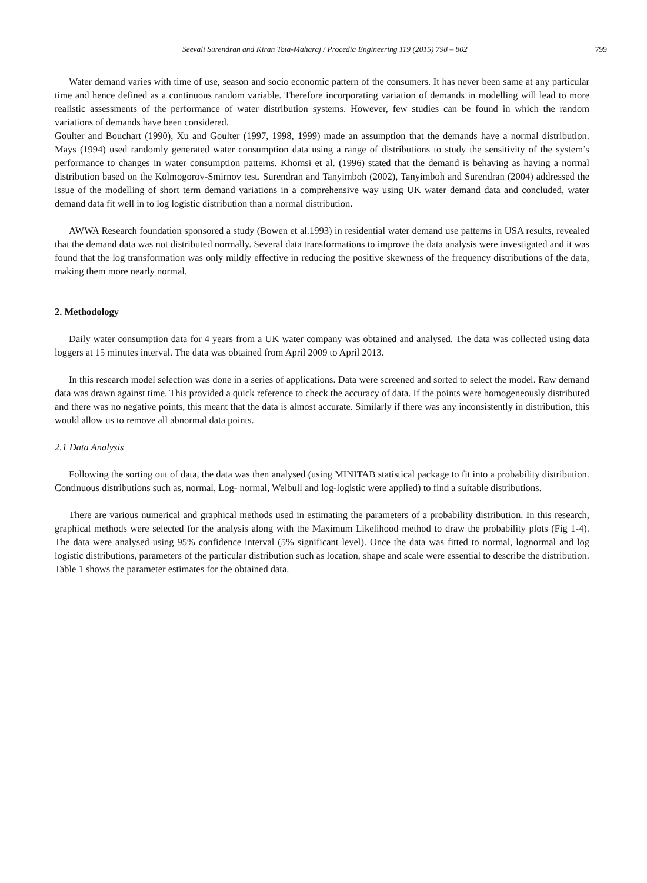Seevali Surendran and Kiran Tota-Maharaj / Procedia Engineering 119 (2015) 798 – 802 799
Water demand varies with time of use, season and socio economic pattern of the consumers. It has never been same at any particular time and hence defined as a continuous random variable. Therefore incorporating variation of demands in modelling will lead to more realistic assessments of the performance of water distribution systems. However, few studies can be found in which the random variations of demands have been considered.
Goulter and Bouchart (1990), Xu and Goulter (1997, 1998, 1999) made an assumption that the demands have a normal distribution. Mays (1994) used randomly generated water consumption data using a range of distributions to study the sensitivity of the system’s performance to changes in water consumption patterns. Khomsi et al. (1996) stated that the demand is behaving as having a normal distribution based on the Kolmogorov-Smirnov test. Surendran and Tanyimboh (2002), Tanyimboh and Surendran (2004) addressed the issue of the modelling of short term demand variations in a comprehensive way using UK water demand data and concluded, water demand data fit well in to log logistic distribution than a normal distribution.
AWWA Research foundation sponsored a study (Bowen et al.1993) in residential water demand use patterns in USA results, revealed that the demand data was not distributed normally. Several data transformations to improve the data analysis were investigated and it was found that the log transformation was only mildly effective in reducing the positive skewness of the frequency distributions of the data, making them more nearly normal.
2. Methodology
Daily water consumption data for 4 years from a UK water company was obtained and analysed. The data was collected using data loggers at 15 minutes interval. The data was obtained from April 2009 to April 2013.
In this research model selection was done in a series of applications. Data were screened and sorted to select the model. Raw demand data was drawn against time. This provided a quick reference to check the accuracy of data. If the points were homogeneously distributed and there was no negative points, this meant that the data is almost accurate. Similarly if there was any inconsistently in distribution, this would allow us to remove all abnormal data points.
2.1 Data Analysis
Following the sorting out of data, the data was then analysed (using MINITAB statistical package to fit into a probability distribution. Continuous distributions such as, normal, Log- normal, Weibull and log-logistic were applied) to find a suitable distributions.
There are various numerical and graphical methods used in estimating the parameters of a probability distribution. In this research, graphical methods were selected for the analysis along with the Maximum Likelihood method to draw the probability plots (Fig 1-4). The data were analysed using 95% confidence interval (5% significant level). Once the data was fitted to normal, lognormal and log logistic distributions, parameters of the particular distribution such as location, shape and scale were essential to describe the distribution. Table 1 shows the parameter estimates for the obtained data.